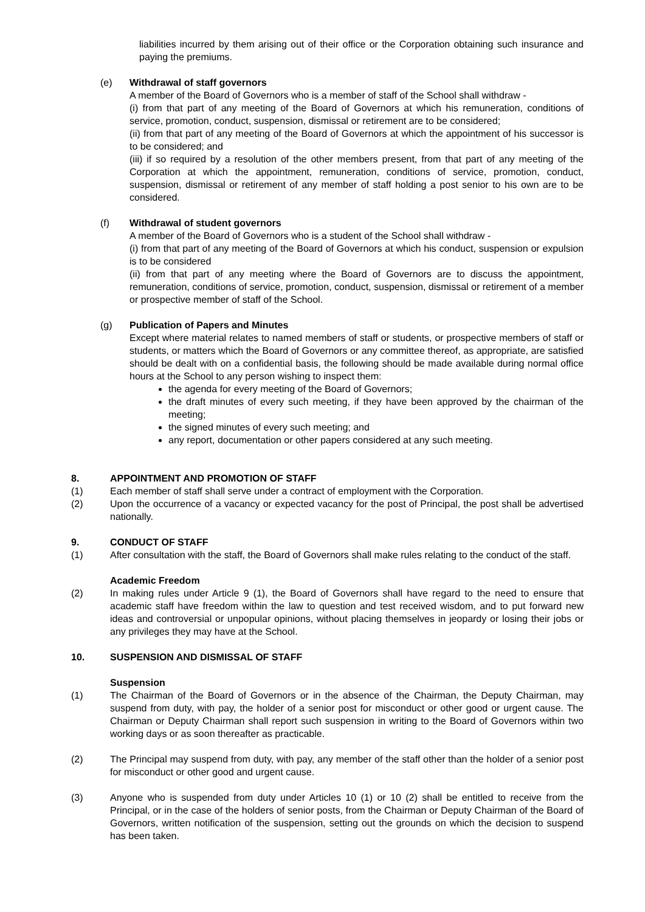liabilities incurred by them arising out of their office or the Corporation obtaining such insurance and paying the premiums.
(e) Withdrawal of staff governors
A member of the Board of Governors who is a member of staff of the School shall withdraw -
(i) from that part of any meeting of the Board of Governors at which his remuneration, conditions of service, promotion, conduct, suspension, dismissal or retirement are to be considered;
(ii) from that part of any meeting of the Board of Governors at which the appointment of his successor is to be considered; and
(iii) if so required by a resolution of the other members present, from that part of any meeting of the Corporation at which the appointment, remuneration, conditions of service, promotion, conduct, suspension, dismissal or retirement of any member of staff holding a post senior to his own are to be considered.
(f) Withdrawal of student governors
A member of the Board of Governors who is a student of the School shall withdraw -
(i) from that part of any meeting of the Board of Governors at which his conduct, suspension or expulsion is to be considered
(ii) from that part of any meeting where the Board of Governors are to discuss the appointment, remuneration, conditions of service, promotion, conduct, suspension, dismissal or retirement of a member or prospective member of staff of the School.
(g) Publication of Papers and Minutes
Except where material relates to named members of staff or students, or prospective members of staff or students, or matters which the Board of Governors or any committee thereof, as appropriate, are satisfied should be dealt with on a confidential basis, the following should be made available during normal office hours at the School to any person wishing to inspect them:
the agenda for every meeting of the Board of Governors;
the draft minutes of every such meeting, if they have been approved by the chairman of the meeting;
the signed minutes of every such meeting; and
any report, documentation or other papers considered at any such meeting.
8. APPOINTMENT AND PROMOTION OF STAFF
(1) Each member of staff shall serve under a contract of employment with the Corporation.
(2) Upon the occurrence of a vacancy or expected vacancy for the post of Principal, the post shall be advertised nationally.
9. CONDUCT OF STAFF
(1) After consultation with the staff, the Board of Governors shall make rules relating to the conduct of the staff.
Academic Freedom
(2) In making rules under Article 9 (1), the Board of Governors shall have regard to the need to ensure that academic staff have freedom within the law to question and test received wisdom, and to put forward new ideas and controversial or unpopular opinions, without placing themselves in jeopardy or losing their jobs or any privileges they may have at the School.
10. SUSPENSION AND DISMISSAL OF STAFF
Suspension
(1) The Chairman of the Board of Governors or in the absence of the Chairman, the Deputy Chairman, may suspend from duty, with pay, the holder of a senior post for misconduct or other good or urgent cause. The Chairman or Deputy Chairman shall report such suspension in writing to the Board of Governors within two working days or as soon thereafter as practicable.
(2) The Principal may suspend from duty, with pay, any member of the staff other than the holder of a senior post for misconduct or other good and urgent cause.
(3) Anyone who is suspended from duty under Articles 10 (1) or 10 (2) shall be entitled to receive from the Principal, or in the case of the holders of senior posts, from the Chairman or Deputy Chairman of the Board of Governors, written notification of the suspension, setting out the grounds on which the decision to suspend has been taken.